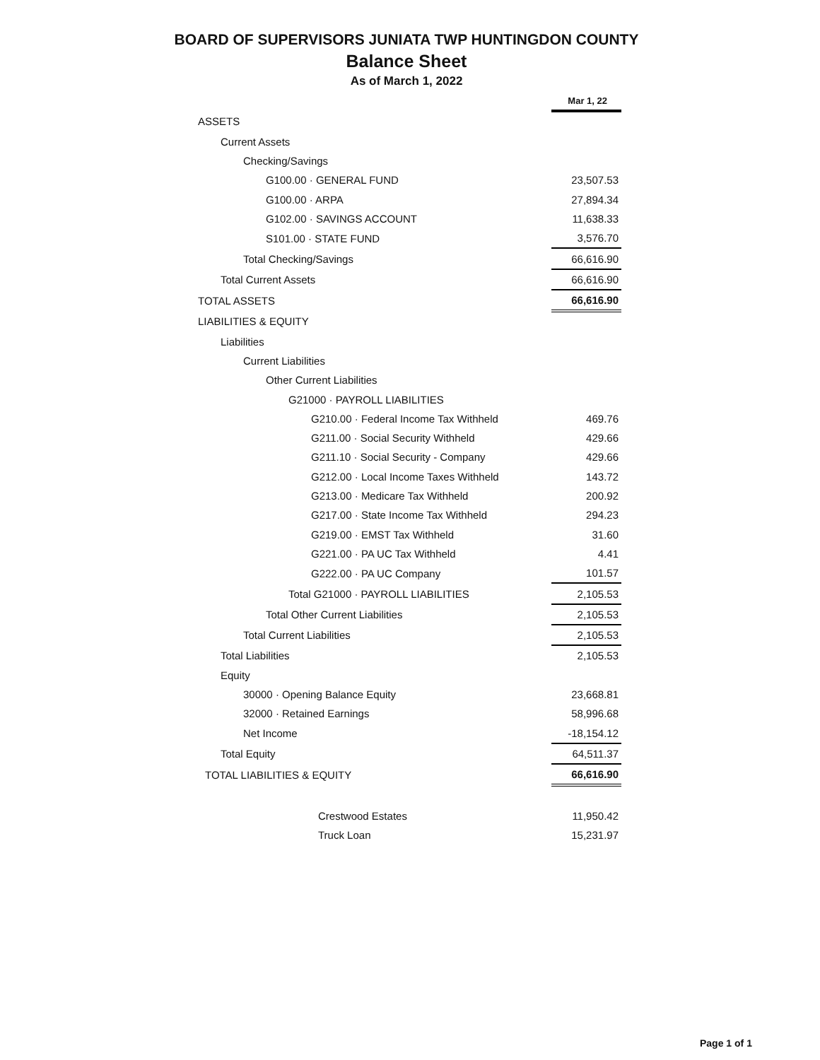BOARD OF SUPERVISORS JUNIATA TWP HUNTINGDON COUNTY
Balance Sheet
As of March 1, 2022
| | Mar 1, 22 |
| ASSETS | |
| Current Assets | |
| Checking/Savings | |
| G100.00 · GENERAL FUND | 23,507.53 |
| G100.00 · ARPA | 27,894.34 |
| G102.00 · SAVINGS ACCOUNT | 11,638.33 |
| S101.00 · STATE FUND | 3,576.70 |
| Total Checking/Savings | 66,616.90 |
| Total Current Assets | 66,616.90 |
| TOTAL ASSETS | 66,616.90 |
| LIABILITIES & EQUITY | |
| Liabilities | |
| Current Liabilities | |
| Other Current Liabilities | |
| G21000 · PAYROLL LIABILITIES | |
| G210.00 · Federal Income Tax Withheld | 469.76 |
| G211.00 · Social Security Withheld | 429.66 |
| G211.10 · Social Security - Company | 429.66 |
| G212.00 · Local Income Taxes Withheld | 143.72 |
| G213.00 · Medicare Tax Withheld | 200.92 |
| G217.00 · State Income Tax Withheld | 294.23 |
| G219.00 · EMST Tax Withheld | 31.60 |
| G221.00 · PA UC Tax Withheld | 4.41 |
| G222.00 · PA UC Company | 101.57 |
| Total G21000 · PAYROLL LIABILITIES | 2,105.53 |
| Total Other Current Liabilities | 2,105.53 |
| Total Current Liabilities | 2,105.53 |
| Total Liabilities | 2,105.53 |
| Equity | |
| 30000 · Opening Balance Equity | 23,668.81 |
| 32000 · Retained Earnings | 58,996.68 |
| Net Income | -18,154.12 |
| Total Equity | 64,511.37 |
| TOTAL LIABILITIES & EQUITY | 66,616.90 |
| Crestwood Estates | 11,950.42 |
| Truck Loan | 15,231.97 |
Page 1 of 1